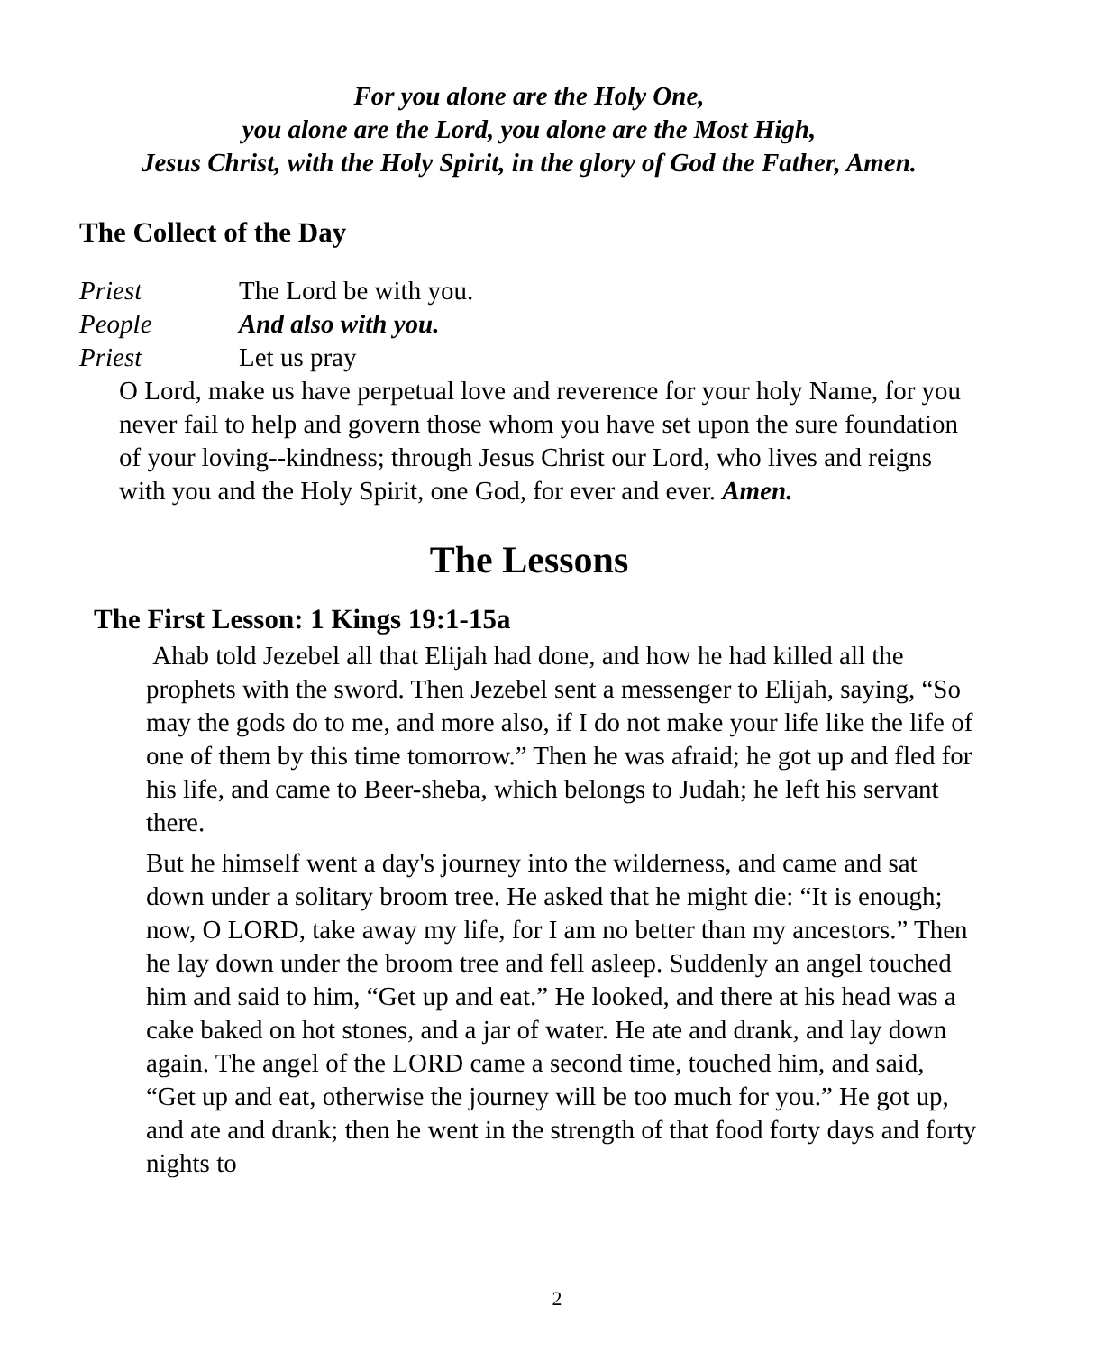For you alone are the Holy One,
you alone are the Lord, you alone are the Most High,
Jesus Christ, with the Holy Spirit, in the glory of God the Father, Amen.
The Collect of the Day
Priest The Lord be with you.
People And also with you.
Priest Let us pray
O Lord, make us have perpetual love and reverence for your holy Name, for you never fail to help and govern those whom you have set upon the sure foundation of your loving--kindness; through Jesus Christ our Lord, who lives and reigns with you and the Holy Spirit, one God, for ever and ever. Amen.
The Lessons
The First Lesson: 1 Kings 19:1-15a
Ahab told Jezebel all that Elijah had done, and how he had killed all the prophets with the sword. Then Jezebel sent a messenger to Elijah, saying, “So may the gods do to me, and more also, if I do not make your life like the life of one of them by this time tomorrow.” Then he was afraid; he got up and fled for his life, and came to Beer-sheba, which belongs to Judah; he left his servant there.
But he himself went a day's journey into the wilderness, and came and sat down under a solitary broom tree. He asked that he might die: “It is enough; now, O LORD, take away my life, for I am no better than my ancestors.” Then he lay down under the broom tree and fell asleep. Suddenly an angel touched him and said to him, “Get up and eat.” He looked, and there at his head was a cake baked on hot stones, and a jar of water. He ate and drank, and lay down again. The angel of the LORD came a second time, touched him, and said, “Get up and eat, otherwise the journey will be too much for you.” He got up, and ate and drank; then he went in the strength of that food forty days and forty nights to
2